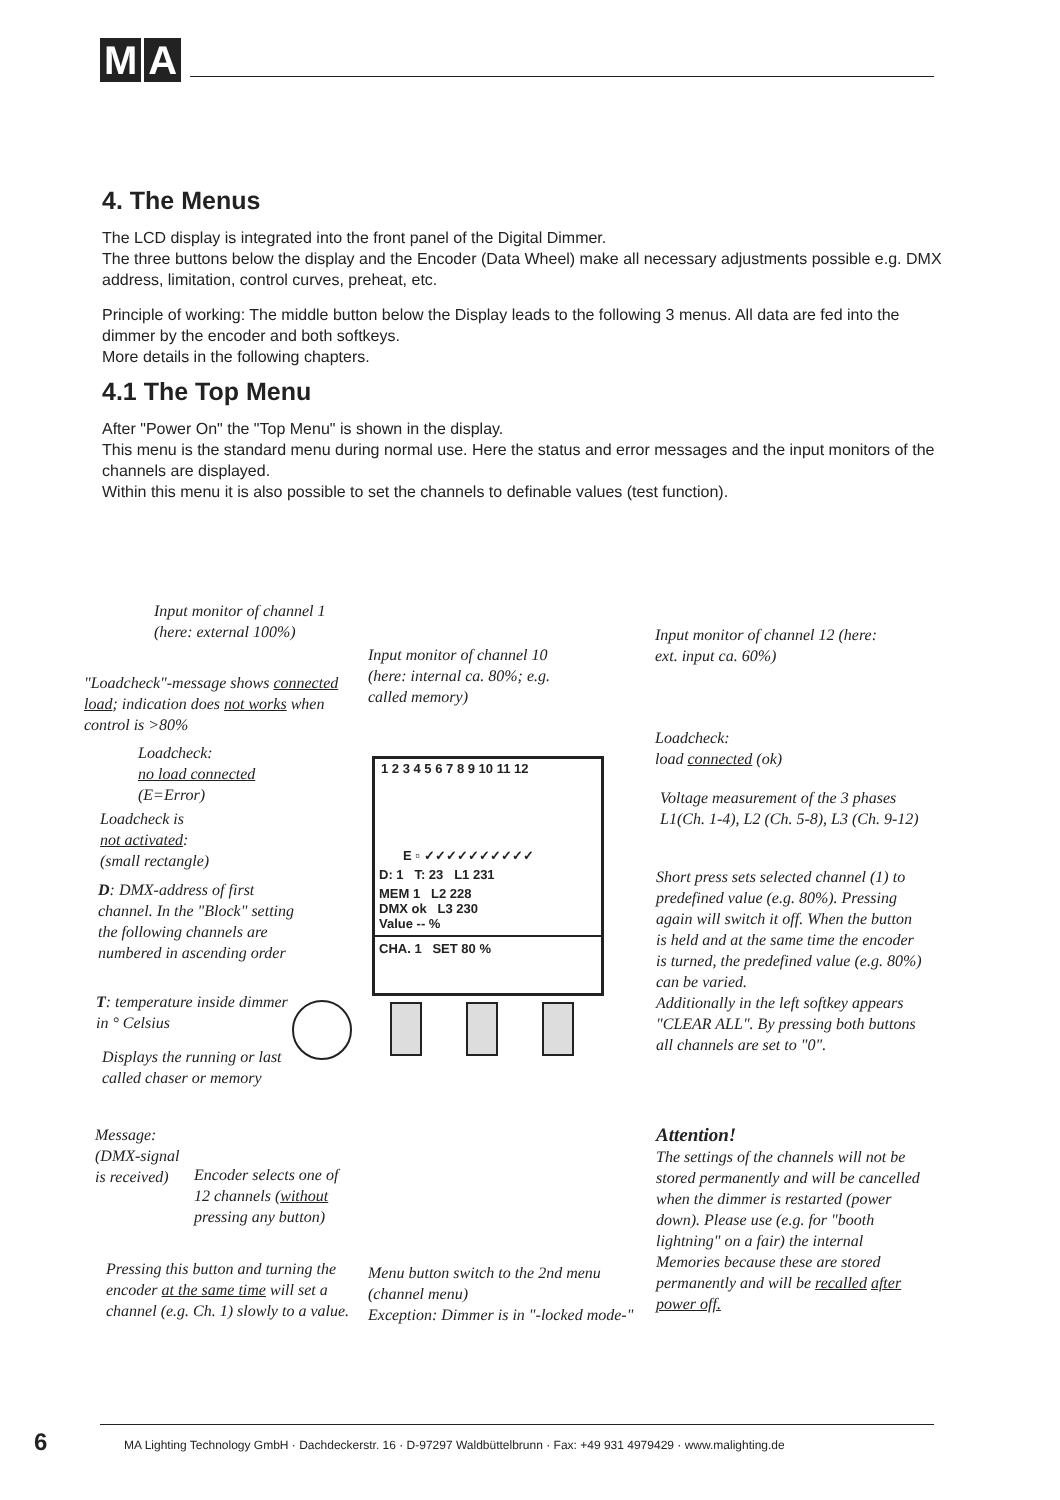M A
4. The Menus
The LCD display is integrated into the front panel of the Digital Dimmer.
The three buttons below the display and the Encoder (Data Wheel) make all necessary adjustments possible e.g. DMX address, limitation, control curves, preheat, etc.
Principle of working: The middle button below the Display leads to the following 3 menus. All data are fed into the dimmer by the encoder and both softkeys.
More details in the following chapters.
4.1 The Top Menu
After "Power On" the "Top Menu" is shown in the display.
This menu is the standard menu during normal use. Here the status and error messages and the input monitors of the channels are displayed.
Within this menu it is also possible to set the channels to definable values (test function).
1 2 3 4 5 6 7 8 9 10 11 12
E ▫ ✓✓✓✓✓✓✓✓✓✓
D: 1 T: 23 L1 231
MEM 1 L2 228
DMX ok L3 230
Value -- %
CHA. 1 SET 80 %
Input monitor of channel 1 (here: external 100%)
Input monitor of channel 10 (here: internal ca. 80%; e.g. called memory)
Input monitor of channel 12 (here: ext. input ca. 60%)
"Loadcheck"-message shows connected load; indication does not works when control is >80%
Loadcheck:
load connected (ok)
Loadcheck:
no load connected
(E=Error)
Voltage measurement of the 3 phases L1(Ch. 1-4), L2 (Ch. 5-8), L3 (Ch. 9-12)
Loadcheck is
not activated:
(small rectangle)
Short press sets selected channel (1) to predefined value (e.g. 80%). Pressing again will switch it off. When the button is held and at the same time the encoder is turned, the predefined value (e.g. 80%) can be varied.
Additionally in the left softkey appears "CLEAR ALL". By pressing both buttons all channels are set to "0".
D: DMX-address of first channel. In the "Block" setting the following channels are numbered in ascending order
T: temperature inside dimmer in ° Celsius
Displays the running or last called chaser or memory
Attention!
The settings of the channels will not be stored permanently and will be cancelled when the dimmer is restarted (power down). Please use (e.g. for "booth lightning" on a fair) the internal Memories because these are stored permanently and will be recalled after power off.
Message:
(DMX-signal
is received)
Encoder selects one of 12 channels (without pressing any button)
Pressing this button and turning the encoder at the same time will set a channel (e.g. Ch. 1) slowly to a value.
Menu button switch to the 2nd menu (channel menu)
Exception: Dimmer is in "-locked mode-"
6
MA Lighting Technology GmbH · Dachdeckerstr. 16 · D-97297 Waldbüttelbrunn · Fax: +49 931 4979429 · www.malighting.de